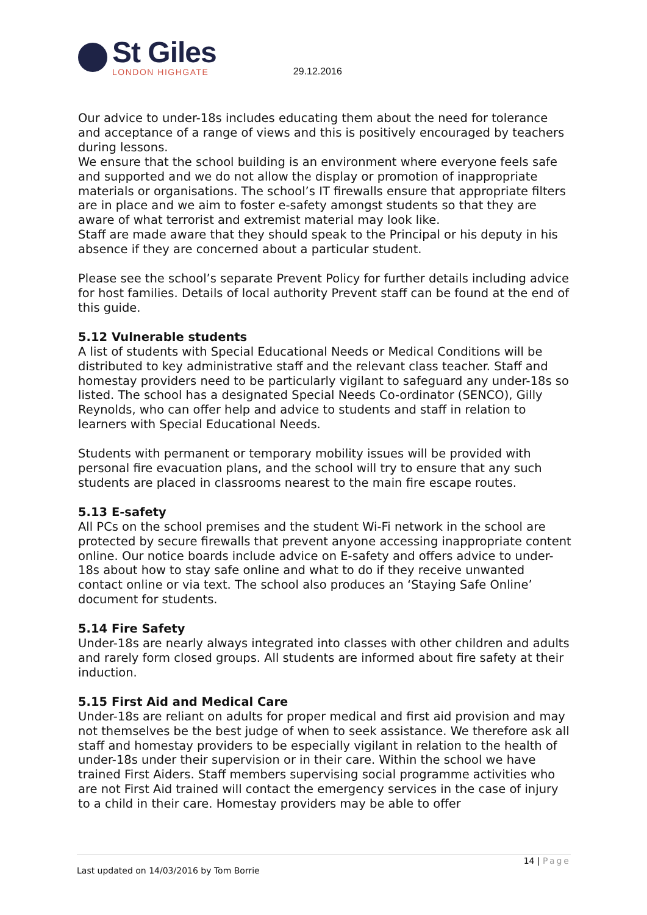St Giles
LONDON HIGHGATE
29.12.2016
Our advice to under-18s includes educating them about the need for tolerance and acceptance of a range of views and this is positively encouraged by teachers during lessons.
We ensure that the school building is an environment where everyone feels safe and supported and we do not allow the display or promotion of inappropriate materials or organisations. The school’s IT firewalls ensure that appropriate filters are in place and we aim to foster e-safety amongst students so that they are aware of what terrorist and extremist material may look like.
Staff are made aware that they should speak to the Principal or his deputy in his absence if they are concerned about a particular student.
Please see the school’s separate Prevent Policy for further details including advice for host families. Details of local authority Prevent staff can be found at the end of this guide.
5.12 Vulnerable students
A list of students with Special Educational Needs or Medical Conditions will be distributed to key administrative staff and the relevant class teacher. Staff and homestay providers need to be particularly vigilant to safeguard any under-18s so listed. The school has a designated Special Needs Co-ordinator (SENCO), Gilly Reynolds, who can offer help and advice to students and staff in relation to learners with Special Educational Needs.
Students with permanent or temporary mobility issues will be provided with personal fire evacuation plans, and the school will try to ensure that any such students are placed in classrooms nearest to the main fire escape routes.
5.13 E-safety
All PCs on the school premises and the student Wi-Fi network in the school are protected by secure firewalls that prevent anyone accessing inappropriate content online. Our notice boards include advice on E-safety and offers advice to under-18s about how to stay safe online and what to do if they receive unwanted contact online or via text. The school also produces an ‘Staying Safe Online’ document for students.
5.14 Fire Safety
Under-18s are nearly always integrated into classes with other children and adults and rarely form closed groups. All students are informed about fire safety at their induction.
5.15 First Aid and Medical Care
Under-18s are reliant on adults for proper medical and first aid provision and may not themselves be the best judge of when to seek assistance. We therefore ask all staff and homestay providers to be especially vigilant in relation to the health of under-18s under their supervision or in their care. Within the school we have trained First Aiders. Staff members supervising social programme activities who are not First Aid trained will contact the emergency services in the case of injury to a child in their care. Homestay providers may be able to offer
14 | Page
Last updated on 14/03/2016 by Tom Borrie